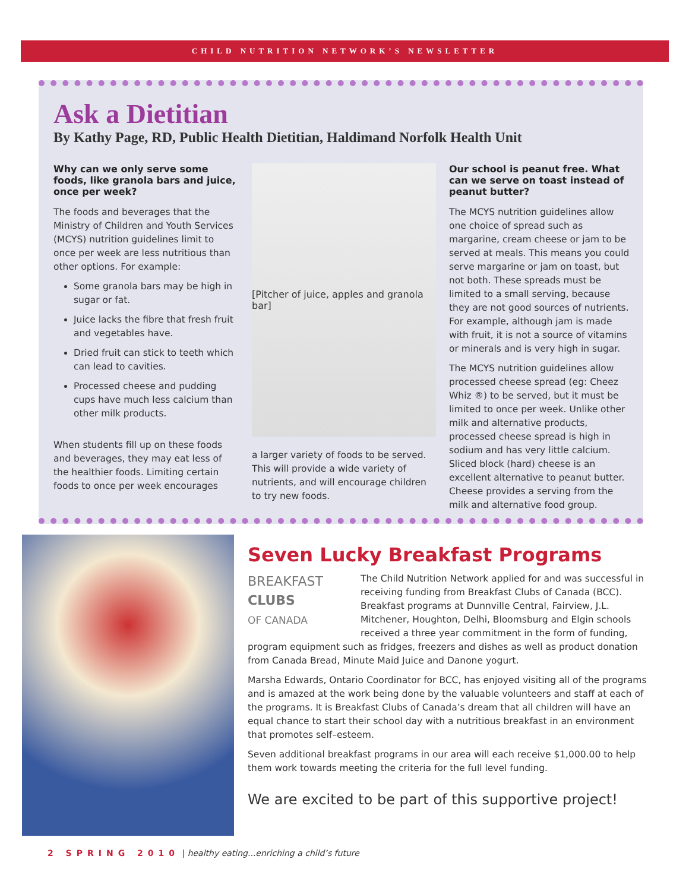CHILD NUTRITION NETWORK’S NEWSLETTER
Ask a Dietitian
By Kathy Page, RD, Public Health Dietitian, Haldimand Norfolk Health Unit
Why can we only serve some foods, like granola bars and juice, once per week?
The foods and beverages that the Ministry of Children and Youth Services (MCYS) nutrition guidelines limit to once per week are less nutritious than other options. For example:
Some granola bars may be high in sugar or fat.
Juice lacks the fibre that fresh fruit and vegetables have.
Dried fruit can stick to teeth which can lead to cavities.
Processed cheese and pudding cups have much less calcium than other milk products.
When students fill up on these foods and beverages, they may eat less of the healthier foods. Limiting certain foods to once per week encourages
[Pitcher of juice, apples and granola bar]
a larger variety of foods to be served. This will provide a wide variety of nutrients, and will encourage children to try new foods.
Our school is peanut free. What can we serve on toast instead of peanut butter?
The MCYS nutrition guidelines allow one choice of spread such as margarine, cream cheese or jam to be served at meals. This means you could serve margarine or jam on toast, but not both. These spreads must be limited to a small serving, because they are not good sources of nutrients. For example, although jam is made with fruit, it is not a source of vitamins or minerals and is very high in sugar.
The MCYS nutrition guidelines allow processed cheese spread (eg: Cheez Whiz ®) to be served, but it must be limited to once per week. Unlike other milk and alternative products, processed cheese spread is high in sodium and has very little calcium. Sliced block (hard) cheese is an excellent alternative to peanut butter. Cheese provides a serving from the milk and alternative food group.
Seven Lucky Breakfast Programs
BREAKFAST
CLUBS
OF CANADA
The Child Nutrition Network applied for and was successful in receiving funding from Breakfast Clubs of Canada (BCC). Breakfast programs at Dunnville Central, Fairview, J.L. Mitchener, Houghton, Delhi, Bloomsburg and Elgin schools received a three year commitment in the form of funding, program equipment such as fridges, freezers and dishes as well as product donation from Canada Bread, Minute Maid Juice and Danone yogurt.
Marsha Edwards, Ontario Coordinator for BCC, has enjoyed visiting all of the programs and is amazed at the work being done by the valuable volunteers and staff at each of the programs. It is Breakfast Clubs of Canada’s dream that all children will have an equal chance to start their school day with a nutritious breakfast in an environment that promotes self–esteem.
Seven additional breakfast programs in our area will each receive $1,000.00 to help them work towards meeting the criteria for the full level funding.
We are excited to be part of this supportive project!
2 SPRING 2010 | healthy eating...enriching a child’s future